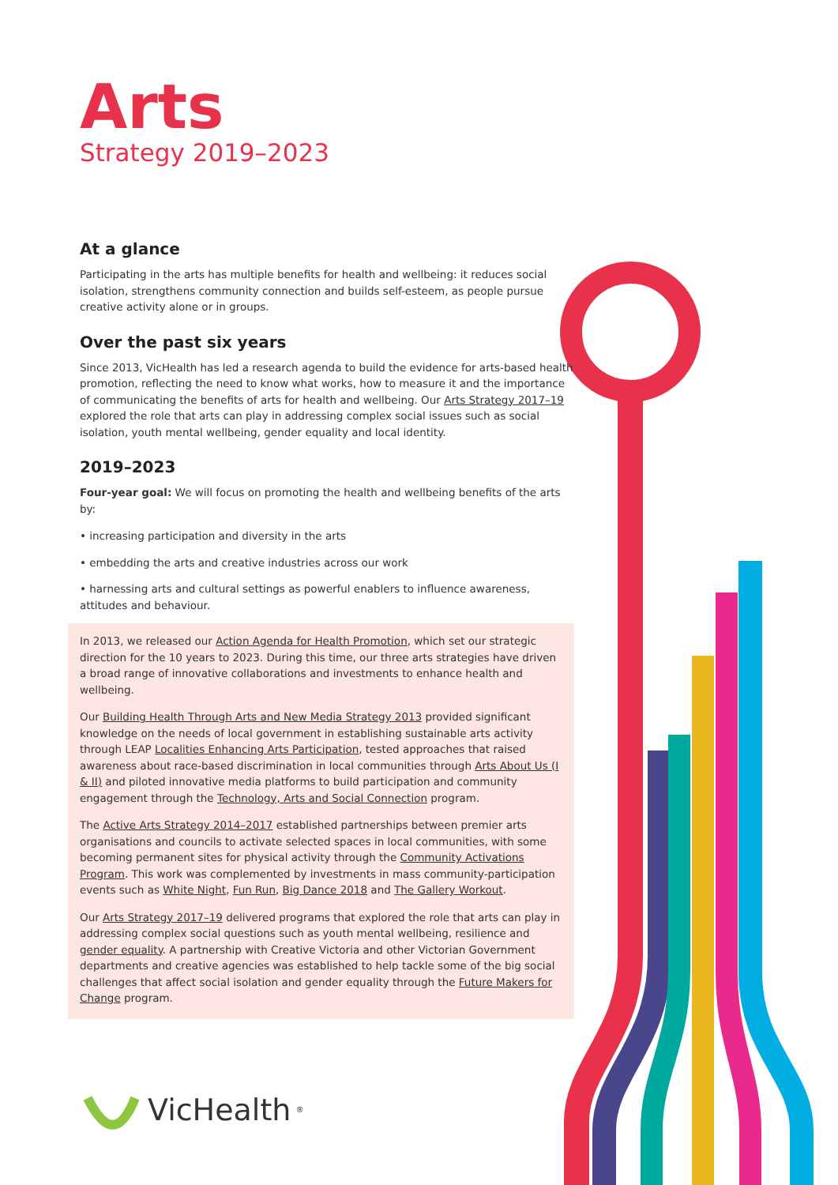Arts
Strategy 2019–2023
At a glance
Participating in the arts has multiple benefits for health and wellbeing: it reduces social isolation, strengthens community connection and builds self-esteem, as people pursue creative activity alone or in groups.
Over the past six years
Since 2013, VicHealth has led a research agenda to build the evidence for arts-based health promotion, reflecting the need to know what works, how to measure it and the importance of communicating the benefits of arts for health and wellbeing. Our Arts Strategy 2017–19 explored the role that arts can play in addressing complex social issues such as social isolation, youth mental wellbeing, gender equality and local identity.
2019–2023
Four-year goal: We will focus on promoting the health and wellbeing benefits of the arts by:
• increasing participation and diversity in the arts
• embedding the arts and creative industries across our work
• harnessing arts and cultural settings as powerful enablers to influence awareness, attitudes and behaviour.
In 2013, we released our Action Agenda for Health Promotion, which set our strategic direction for the 10 years to 2023. During this time, our three arts strategies have driven a broad range of innovative collaborations and investments to enhance health and wellbeing.
Our Building Health Through Arts and New Media Strategy 2013 provided significant knowledge on the needs of local government in establishing sustainable arts activity through LEAP Localities Enhancing Arts Participation, tested approaches that raised awareness about race-based discrimination in local communities through Arts About Us (I & II) and piloted innovative media platforms to build participation and community engagement through the Technology, Arts and Social Connection program.
The Active Arts Strategy 2014–2017 established partnerships between premier arts organisations and councils to activate selected spaces in local communities, with some becoming permanent sites for physical activity through the Community Activations Program. This work was complemented by investments in mass community-participation events such as White Night, Fun Run, Big Dance 2018 and The Gallery Workout.
Our Arts Strategy 2017–19 delivered programs that explored the role that arts can play in addressing complex social questions such as youth mental wellbeing, resilience and gender equality. A partnership with Creative Victoria and other Victorian Government departments and creative agencies was established to help tackle some of the big social challenges that affect social isolation and gender equality through the Future Makers for Change program.
VicHealth<sup>®</sup>